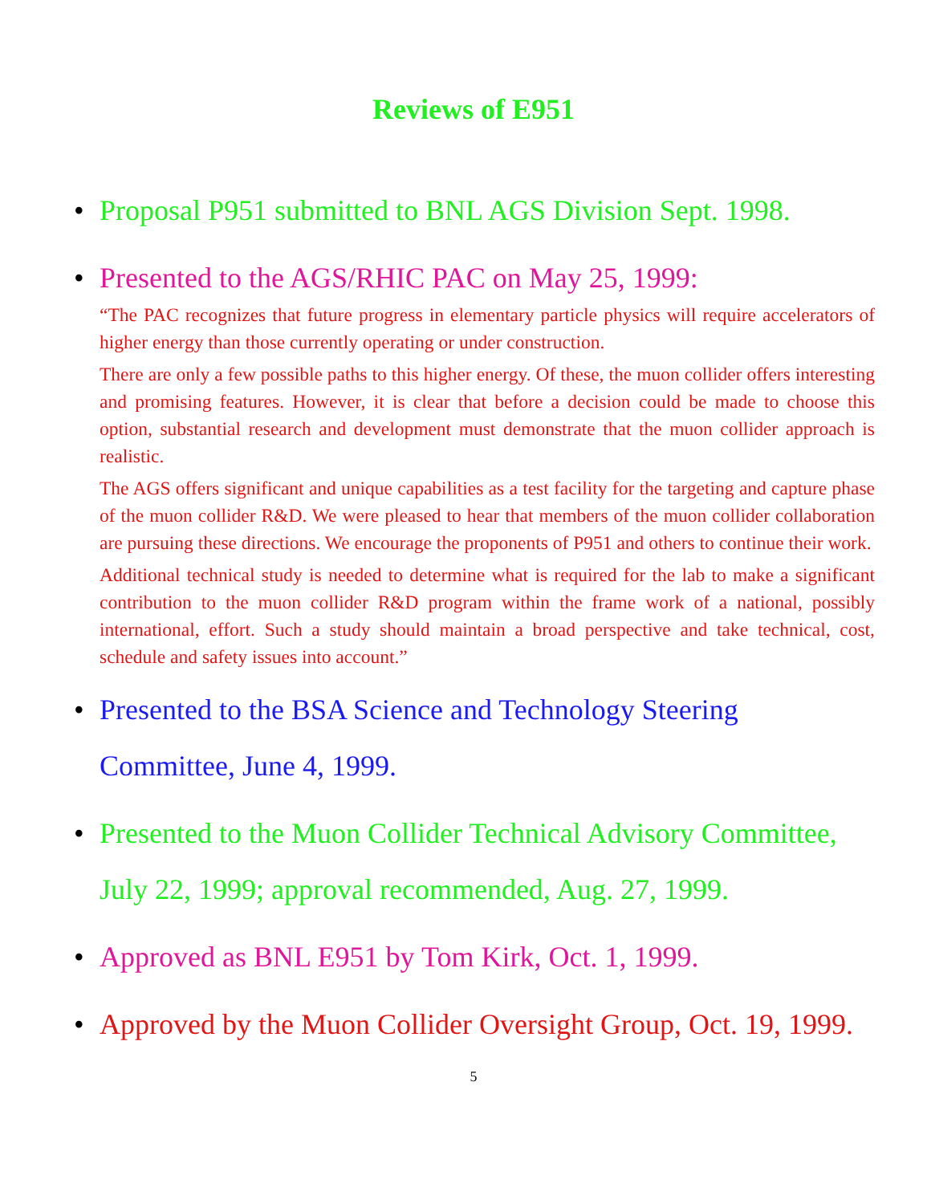Reviews of E951
• Proposal P951 submitted to BNL AGS Division Sept. 1998.
• Presented to the AGS/RHIC PAC on May 25, 1999:
“The PAC recognizes that future progress in elementary particle physics will require accelerators of higher energy than those currently operating or under construction.
There are only a few possible paths to this higher energy. Of these, the muon collider offers interesting and promising features. However, it is clear that before a decision could be made to choose this option, substantial research and development must demonstrate that the muon collider approach is realistic.
The AGS offers significant and unique capabilities as a test facility for the targeting and capture phase of the muon collider R&D. We were pleased to hear that members of the muon collider collaboration are pursuing these directions. We encourage the proponents of P951 and others to continue their work.
Additional technical study is needed to determine what is required for the lab to make a significant contribution to the muon collider R&D program within the frame work of a national, possibly international, effort. Such a study should maintain a broad perspective and take technical, cost, schedule and safety issues into account.”
• Presented to the BSA Science and Technology Steering
Committee, June 4, 1999.
• Presented to the Muon Collider Technical Advisory Committee, July 22, 1999; approval recommended, Aug. 27, 1999.
• Approved as BNL E951 by Tom Kirk, Oct. 1, 1999.
• Approved by the Muon Collider Oversight Group, Oct. 19, 1999.
5